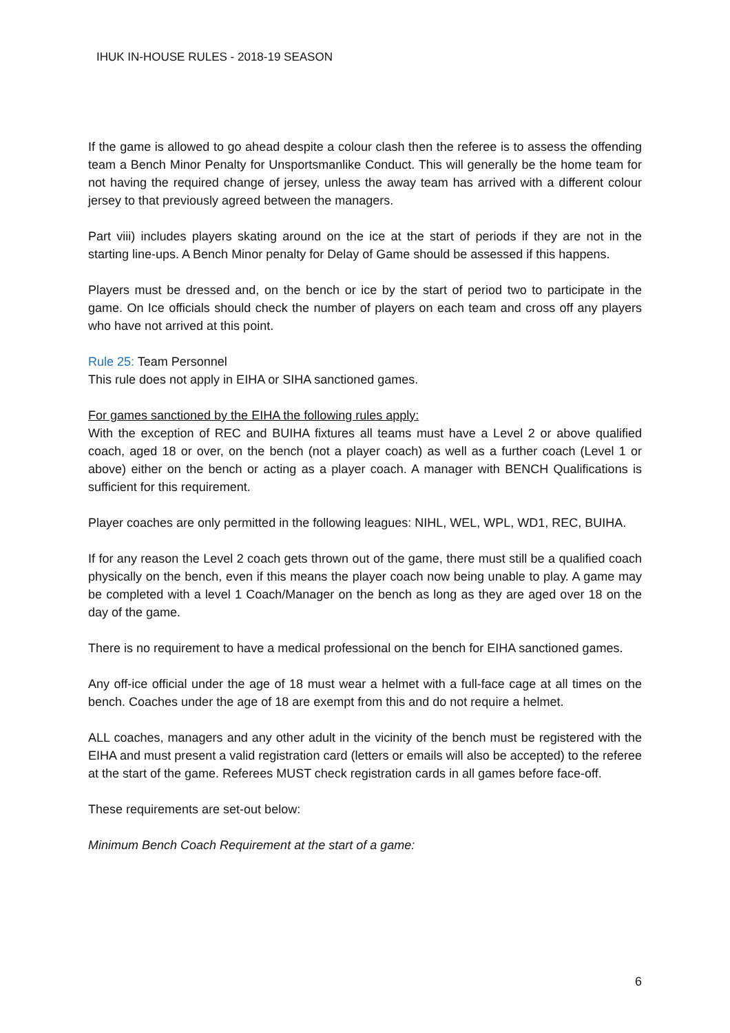IHUK IN-HOUSE RULES - 2018-19 SEASON
If the game is allowed to go ahead despite a colour clash then the referee is to assess the offending team a Bench Minor Penalty for Unsportsmanlike Conduct. This will generally be the home team for not having the required change of jersey, unless the away team has arrived with a different colour jersey to that previously agreed between the managers.
Part viii) includes players skating around on the ice at the start of periods if they are not in the starting line-ups. A Bench Minor penalty for Delay of Game should be assessed if this happens.
Players must be dressed and, on the bench or ice by the start of period two to participate in the game. On Ice officials should check the number of players on each team and cross off any players who have not arrived at this point.
Rule 25: Team Personnel
This rule does not apply in EIHA or SIHA sanctioned games.
For games sanctioned by the EIHA the following rules apply:
With the exception of REC and BUIHA fixtures all teams must have a Level 2 or above qualified coach, aged 18 or over, on the bench (not a player coach) as well as a further coach (Level 1 or above) either on the bench or acting as a player coach. A manager with BENCH Qualifications is sufficient for this requirement.
Player coaches are only permitted in the following leagues: NIHL, WEL, WPL, WD1, REC, BUIHA.
If for any reason the Level 2 coach gets thrown out of the game, there must still be a qualified coach physically on the bench, even if this means the player coach now being unable to play. A game may be completed with a level 1 Coach/Manager on the bench as long as they are aged over 18 on the day of the game.
There is no requirement to have a medical professional on the bench for EIHA sanctioned games.
Any off-ice official under the age of 18 must wear a helmet with a full-face cage at all times on the bench. Coaches under the age of 18 are exempt from this and do not require a helmet.
ALL coaches, managers and any other adult in the vicinity of the bench must be registered with the EIHA and must present a valid registration card (letters or emails will also be accepted) to the referee at the start of the game. Referees MUST check registration cards in all games before face-off.
These requirements are set-out below:
Minimum Bench Coach Requirement at the start of a game:
6